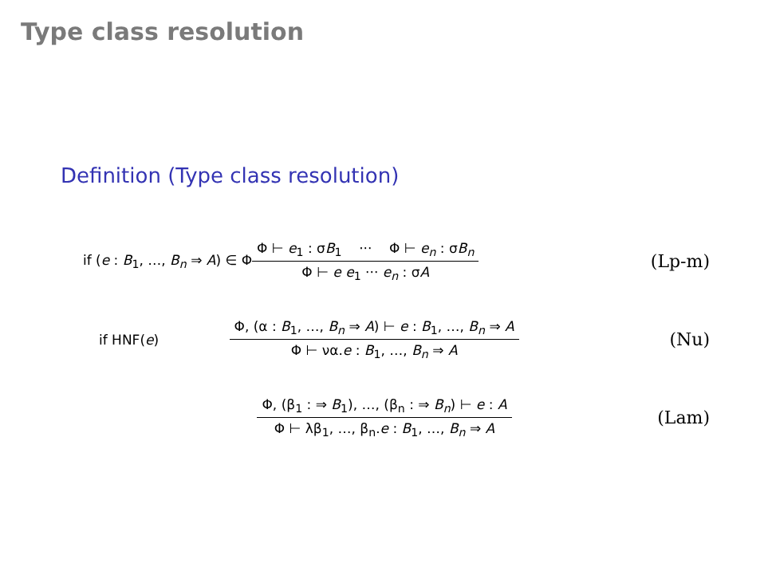Type class resolution
Definition (Type class resolution)
if (e : B<sub>1</sub>, …, B<sub>n</sub> ⇒ A) ∈ Φ Φ ⊢ e<sub>1</sub> : σB<sub>1</sub> ··· Φ ⊢ e<sub>n</sub> : σB<sub>n</sub> Φ ⊢ e e<sub>1</sub> ··· e<sub>n</sub> : σA (Lp-m)
if HNF(e) Φ, (α : B<sub>1</sub>, …, B<sub>n</sub> ⇒ A) ⊢ e : B<sub>1</sub>, …, B<sub>n</sub> ⇒ A Φ ⊢ να.e : B<sub>1</sub>, …, B<sub>n</sub> ⇒ A (Nu)
Φ, (β<sub>1</sub> : ⇒ B<sub>1</sub>), …, (β<sub>n</sub> : ⇒ B<sub>n</sub>) ⊢ e : A Φ ⊢ λβ<sub>1</sub>, …, β<sub>n</sub>.e : B<sub>1</sub>, …, B<sub>n</sub> ⇒ A (Lam)